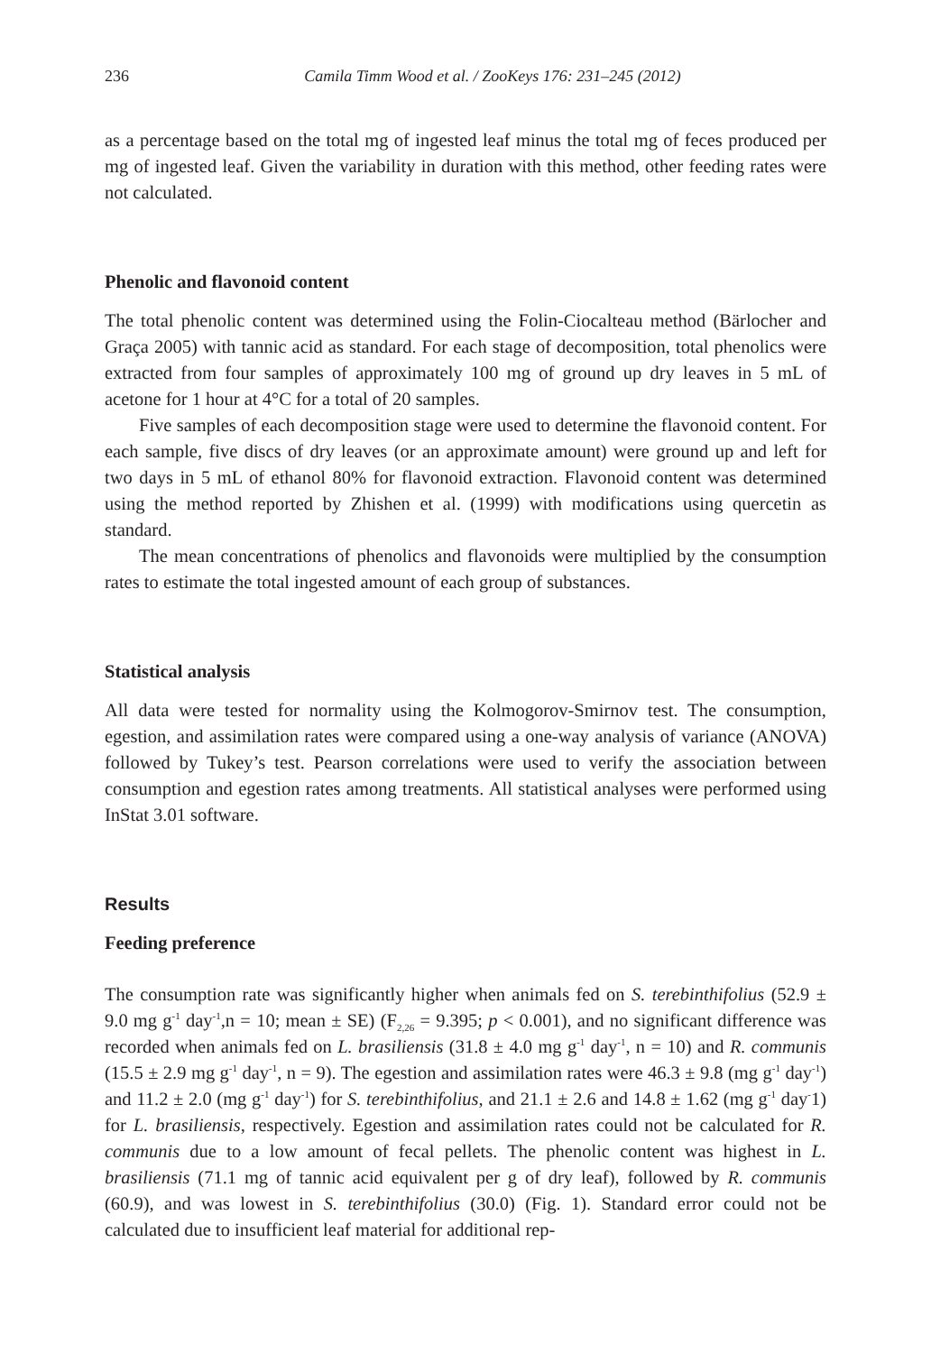236 Camila Timm Wood et al. / ZooKeys 176: 231–245 (2012)
as a percentage based on the total mg of ingested leaf minus the total mg of feces produced per mg of ingested leaf. Given the variability in duration with this method, other feeding rates were not calculated.
Phenolic and flavonoid content
The total phenolic content was determined using the Folin-Ciocalteau method (Bärlocher and Graça 2005) with tannic acid as standard. For each stage of decomposition, total phenolics were extracted from four samples of approximately 100 mg of ground up dry leaves in 5 mL of acetone for 1 hour at 4°C for a total of 20 samples.
Five samples of each decomposition stage were used to determine the flavonoid content. For each sample, five discs of dry leaves (or an approximate amount) were ground up and left for two days in 5 mL of ethanol 80% for flavonoid extraction. Flavonoid content was determined using the method reported by Zhishen et al. (1999) with modifications using quercetin as standard.
The mean concentrations of phenolics and flavonoids were multiplied by the consumption rates to estimate the total ingested amount of each group of substances.
Statistical analysis
All data were tested for normality using the Kolmogorov-Smirnov test. The consumption, egestion, and assimilation rates were compared using a one-way analysis of variance (ANOVA) followed by Tukey’s test. Pearson correlations were used to verify the association between consumption and egestion rates among treatments. All statistical analyses were performed using InStat 3.01 software.
Results
Feeding preference
The consumption rate was significantly higher when animals fed on S. terebinthifolius (52.9 ± 9.0 mg g<sup>-1</sup> day<sup>-1</sup>,n = 10; mean ± SE) (F<sub>2,26</sub> = 9.395; p < 0.001), and no significant difference was recorded when animals fed on L. brasiliensis (31.8 ± 4.0 mg g<sup>-1</sup> day<sup>-1</sup>, n = 10) and R. communis (15.5 ± 2.9 mg g<sup>-1</sup> day<sup>-1</sup>, n = 9). The egestion and assimilation rates were 46.3 ± 9.8 (mg g<sup>-1</sup> day<sup>-1</sup>) and 11.2 ± 2.0 (mg g<sup>-1</sup> day<sup>-1</sup>) for S. terebinthifolius, and 21.1 ± 2.6 and 14.8 ± 1.62 (mg g<sup>-1</sup> day<sup>-</sup>1) for L. brasiliensis, respectively. Egestion and assimilation rates could not be calculated for R. communis due to a low amount of fecal pellets. The phenolic content was highest in L. brasiliensis (71.1 mg of tannic acid equivalent per g of dry leaf), followed by R. communis (60.9), and was lowest in S. terebinthifolius (30.0) (Fig. 1). Standard error could not be calculated due to insufficient leaf material for additional rep-